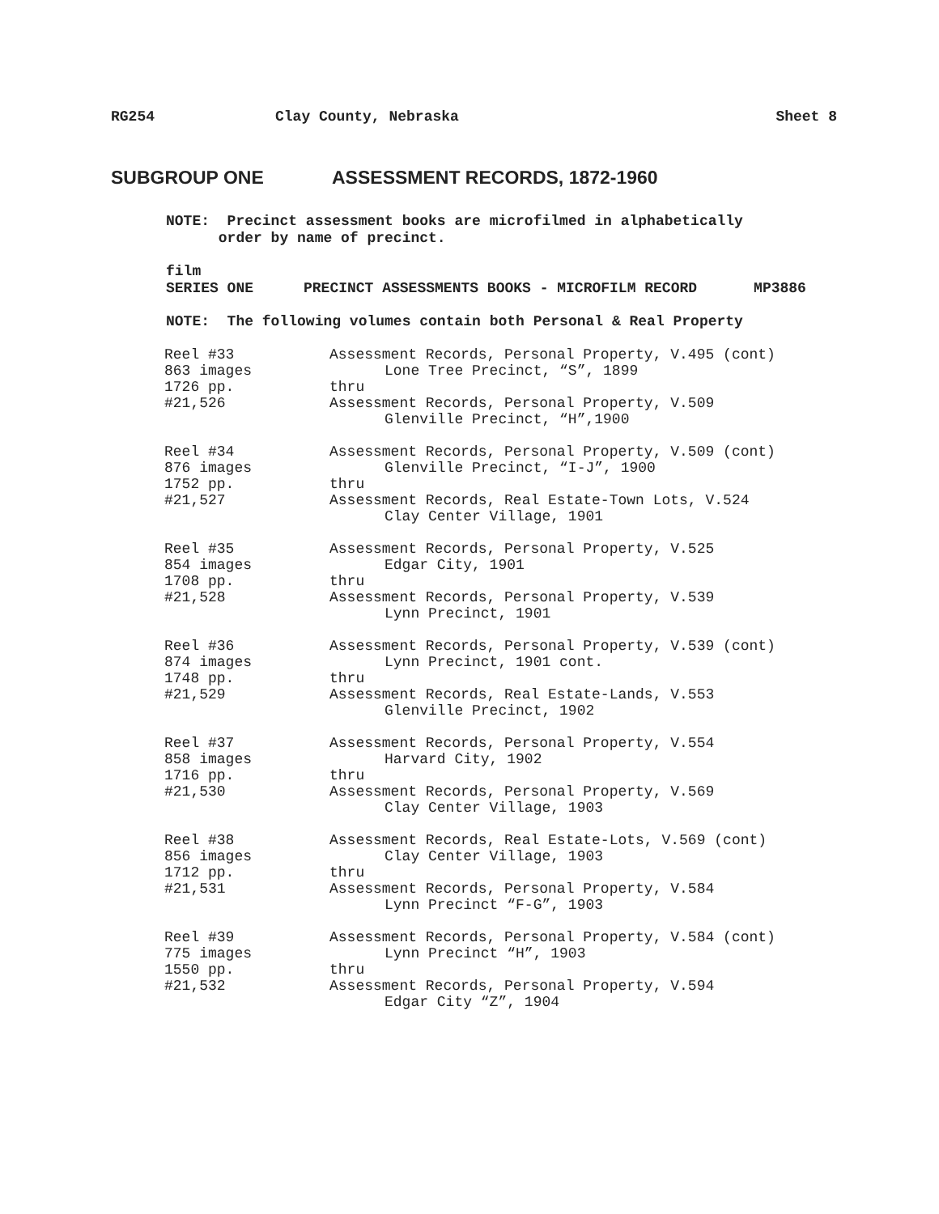RG254 Clay County, Nebraska Sheet 8
SUBGROUP ONE ASSESSMENT RECORDS, 1872-1960
NOTE: Precinct assessment books are microfilmed in alphabetically
order by name of precinct.
film
SERIES ONE PRECINCT ASSESSMENTS BOOKS - MICROFILM RECORD MP3886
NOTE: The following volumes contain both Personal & Real Property
| Reel #33 | Assessment Records, Personal Property, V.495 (cont) |
| 863 images | Lone Tree Precinct, “S”, 1899 |
| 1726 pp. | thru |
| #21,526 | Assessment Records, Personal Property, V.509 |
| | Glenville Precinct, “H”,1900 |
| Reel #34 | Assessment Records, Personal Property, V.509 (cont) |
| 876 images | Glenville Precinct, “I-J”, 1900 |
| 1752 pp. | thru |
| #21,527 | Assessment Records, Real Estate-Town Lots, V.524 |
| | Clay Center Village, 1901 |
| Reel #35 | Assessment Records, Personal Property, V.525 |
| 854 images | Edgar City, 1901 |
| 1708 pp. | thru |
| #21,528 | Assessment Records, Personal Property, V.539 |
| | Lynn Precinct, 1901 |
| Reel #36 | Assessment Records, Personal Property, V.539 (cont) |
| 874 images | Lynn Precinct, 1901 cont. |
| 1748 pp. | thru |
| #21,529 | Assessment Records, Real Estate-Lands, V.553 |
| | Glenville Precinct, 1902 |
| Reel #37 | Assessment Records, Personal Property, V.554 |
| 858 images | Harvard City, 1902 |
| 1716 pp. | thru |
| #21,530 | Assessment Records, Personal Property, V.569 |
| | Clay Center Village, 1903 |
| Reel #38 | Assessment Records, Real Estate-Lots, V.569 (cont) |
| 856 images | Clay Center Village, 1903 |
| 1712 pp. | thru |
| #21,531 | Assessment Records, Personal Property, V.584 |
| | Lynn Precinct “F-G”, 1903 |
| Reel #39 | Assessment Records, Personal Property, V.584 (cont) |
| 775 images | Lynn Precinct “H”, 1903 |
| 1550 pp. | thru |
| #21,532 | Assessment Records, Personal Property, V.594 |
| | Edgar City “Z”, 1904 |